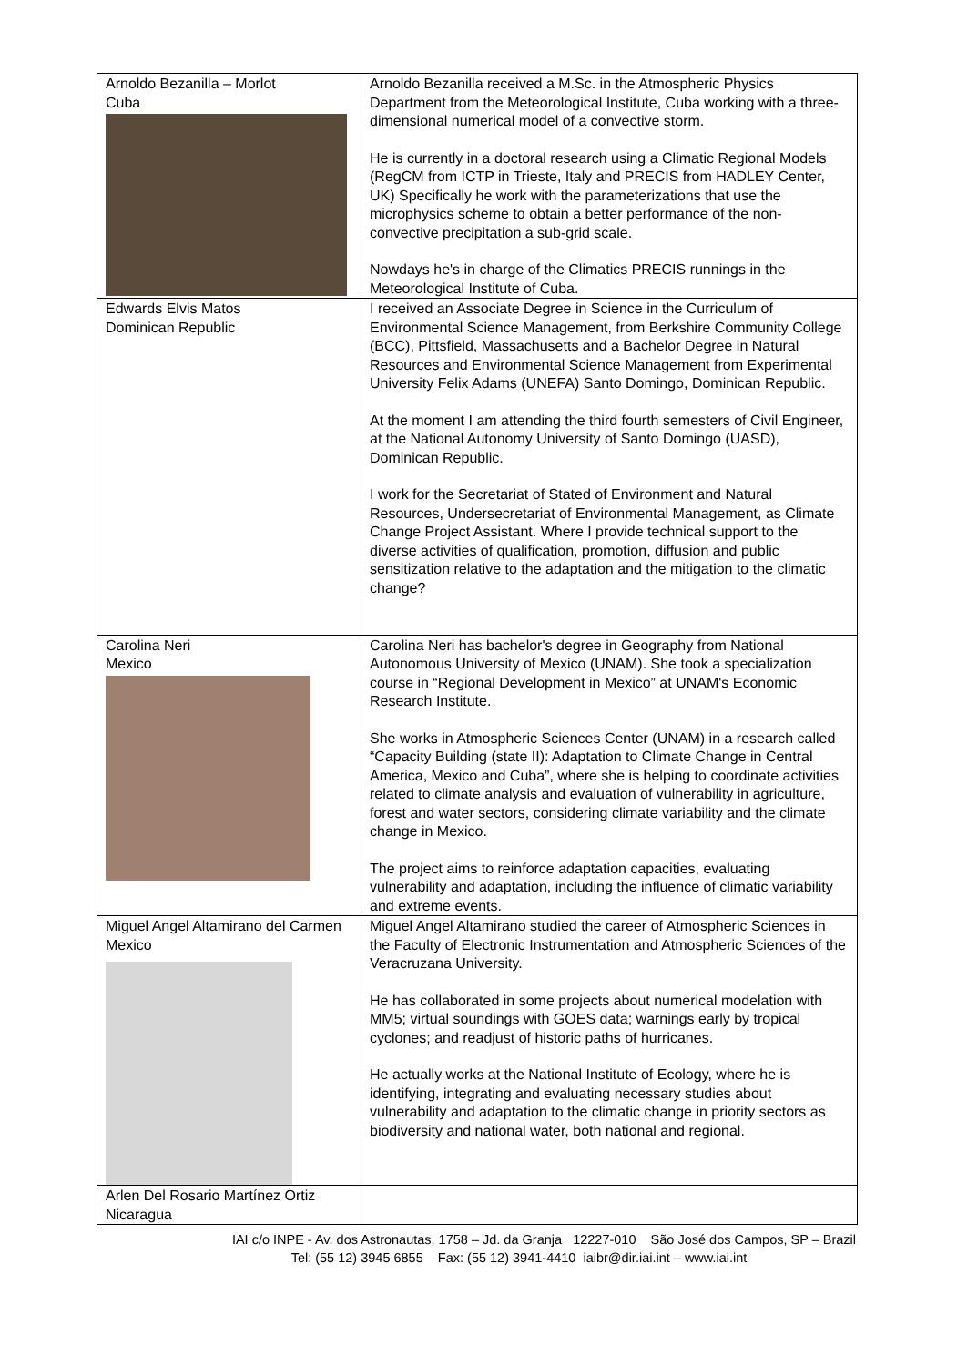| Arnoldo Bezanilla – Morlot Cuba | Arnoldo Bezanilla received a M.Sc. in the Atmospheric Physics Department from the Meteorological Institute, Cuba working with a three-dimensional numerical model of a convective storm. He is currently in a doctoral research using a Climatic Regional Models (RegCM from ICTP in Trieste, Italy and PRECIS from HADLEY Center, UK) Specifically he work with the parameterizations that use the microphysics scheme to obtain a better performance of the non-convective precipitation a sub-grid scale. Nowdays he's in charge of the Climatics PRECIS runnings in the Meteorological Institute of Cuba. |
| Edwards Elvis Matos Dominican Republic | I received an Associate Degree in Science in the Curriculum of Environmental Science Management, from Berkshire Community College (BCC), Pittsfield, Massachusetts and a Bachelor Degree in Natural Resources and Environmental Science Management from Experimental University Felix Adams (UNEFA) Santo Domingo, Dominican Republic. At the moment I am attending the third fourth semesters of Civil Engineer, at the National Autonomy University of Santo Domingo (UASD), Dominican Republic. I work for the Secretariat of Stated of Environment and Natural Resources, Undersecretariat of Environmental Management, as Climate Change Project Assistant. Where I provide technical support to the diverse activities of qualification, promotion, diffusion and public sensitization relative to the adaptation and the mitigation to the climatic change? |
| Carolina Neri Mexico | Carolina Neri has bachelor's degree in Geography from National Autonomous University of Mexico (UNAM). She took a specialization course in “Regional Development in Mexico” at UNAM's Economic Research Institute. She works in Atmospheric Sciences Center (UNAM) in a research called “Capacity Building (state II): Adaptation to Climate Change in Central America, Mexico and Cuba”, where she is helping to coordinate activities related to climate analysis and evaluation of vulnerability in agriculture, forest and water sectors, considering climate variability and the climate change in Mexico. The project aims to reinforce adaptation capacities, evaluating vulnerability and adaptation, including the influence of climatic variability and extreme events. |
| Miguel Angel Altamirano del Carmen Mexico | Miguel Angel Altamirano studied the career of Atmospheric Sciences in the Faculty of Electronic Instrumentation and Atmospheric Sciences of the Veracruzana University. He has collaborated in some projects about numerical modelation with MM5; virtual soundings with GOES data; warnings early by tropical cyclones; and readjust of historic paths of hurricanes. He actually works at the National Institute of Ecology, where he is identifying, integrating and evaluating necessary studies about vulnerability and adaptation to the climatic change in priority sectors as biodiversity and national water, both national and regional. |
| Arlen Del Rosario Martínez Ortiz Nicaragua | |
IAI c/o INPE - Av. dos Astronautas, 1758 – Jd. da Granja 12227-010 São José dos Campos, SP – Brazil
Tel: (55 12) 3945 6855 Fax: (55 12) 3941-4410 iaibr@dir.iai.int – www.iai.int